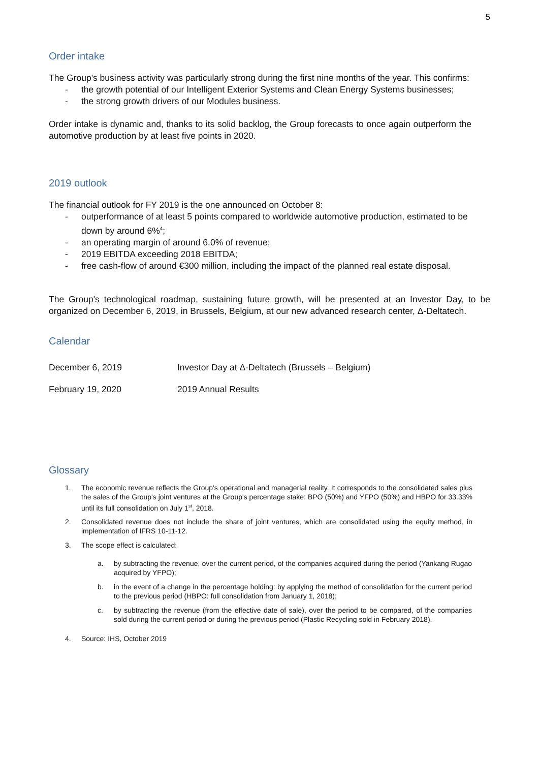5
Order intake
The Group's business activity was particularly strong during the first nine months of the year. This confirms:
- the growth potential of our Intelligent Exterior Systems and Clean Energy Systems businesses;
- the strong growth drivers of our Modules business.
Order intake is dynamic and, thanks to its solid backlog, the Group forecasts to once again outperform the automotive production by at least five points in 2020.
2019 outlook
The financial outlook for FY 2019 is the one announced on October 8:
- outperformance of at least 5 points compared to worldwide automotive production, estimated to be down by around 6%<sup>4</sup>;
- an operating margin of around 6.0% of revenue;
- 2019 EBITDA exceeding 2018 EBITDA;
- free cash-flow of around €300 million, including the impact of the planned real estate disposal.
The Group's technological roadmap, sustaining future growth, will be presented at an Investor Day, to be organized on December 6, 2019, in Brussels, Belgium, at our new advanced research center, Δ-Deltatech.
Calendar
| December 6, 2019 | Investor Day at Δ-Deltatech (Brussels – Belgium) |
| February 19, 2020 | 2019 Annual Results |
Glossary
1. The economic revenue reflects the Group's operational and managerial reality. It corresponds to the consolidated sales plus the sales of the Group's joint ventures at the Group's percentage stake: BPO (50%) and YFPO (50%) and HBPO for 33.33% until its full consolidation on July 1<sup>st</sup>, 2018.
2. Consolidated revenue does not include the share of joint ventures, which are consolidated using the equity method, in implementation of IFRS 10-11-12.
3. The scope effect is calculated:
a. by subtracting the revenue, over the current period, of the companies acquired during the period (Yankang Rugao acquired by YFPO);
b. in the event of a change in the percentage holding: by applying the method of consolidation for the current period to the previous period (HBPO: full consolidation from January 1, 2018);
c. by subtracting the revenue (from the effective date of sale), over the period to be compared, of the companies sold during the current period or during the previous period (Plastic Recycling sold in February 2018).
4. Source: IHS, October 2019